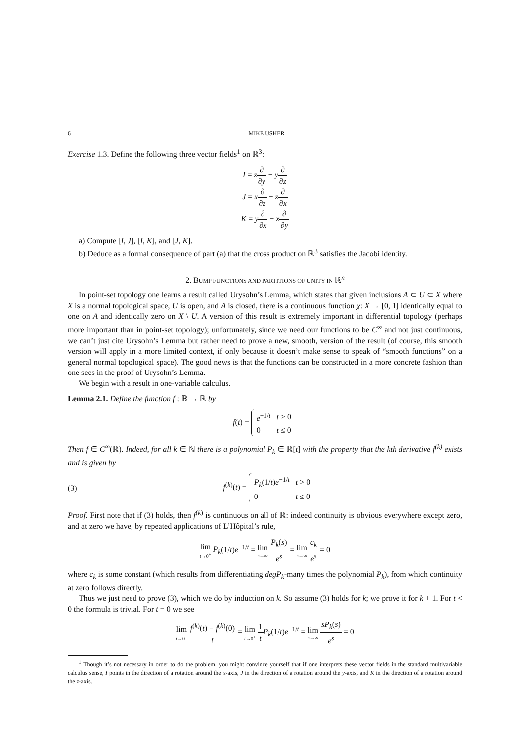6 MIKE USHER
Exercise 1.3. Define the following three vector fields<sup>1</sup> on ℝ<sup>3</sup>:
I = z∂ ∂y − y∂ ∂z
J = x∂ ∂z − z∂ ∂x
K = y∂ ∂x − x∂ ∂y
a) Compute [I, J], [I, K], and [J, K].
b) Deduce as a formal consequence of part (a) that the cross product on ℝ<sup>3</sup> satisfies the Jacobi identity.
2. BUMP FUNCTIONS AND PARTITIONS OF UNITY IN ℝ<sup>n</sup>
In point-set topology one learns a result called Urysohn’s Lemma, which states that given inclusions A ⊂ U ⊂ X where X is a normal topological space, U is open, and A is closed, there is a continuous function χ: X → [0, 1] identically equal to one on A and identically zero on X \ U. A version of this result is extremely important in differential topology (perhaps more important than in point-set topology); unfortunately, since we need our functions to be C<sup>∞</sup> and not just continuous, we can’t just cite Urysohn’s Lemma but rather need to prove a new, smooth, version of the result (of course, this smooth version will apply in a more limited context, if only because it doesn’t make sense to speak of “smooth functions” on a general normal topological space). The good news is that the functions can be constructed in a more concrete fashion than one sees in the proof of Urysohn’s Lemma.
We begin with a result in one-variable calculus.
Lemma 2.1. Define the function f : ℝ → ℝ by
f(t) =
| e<sup>−1/t</sup> | t > 0 |
| 0 | t ≤ 0 |
Then f ∈ C<sup>∞</sup>(ℝ). Indeed, for all k ∈ ℕ there is a polynomial P<sub>k</sub> ∈ ℝ[t] with the property that the kth derivative f<sup>(k)</sup> exists and is given by
(3) f<sup>(k)</sup>(t) =
| P<sub>k</sub> (1/ t ) e<sup>−1/t</sup> | t > 0 |
| 0 | t ≤ 0 |
Proof. First note that if (3) holds, then f<sup>(k)</sup> is continuous on all of ℝ: indeed continuity is obvious everywhere except zero, and at zero we have, by repeated applications of L’Hôpital’s rule,
lim t→0<sup>+</sup> P<sub>k</sub>(1/t)e<sup>−1/t</sup> = lim s→∞ P<sub>k</sub>(s) e<sup>s</sup> = lim s→∞ c<sub>k</sub> e<sup>s</sup> = 0
where c<sub>k</sub> is some constant (which results from differentiating degP<sub>k</sub>-many times the polynomial P<sub>k</sub>), from which continuity at zero follows directly.
Thus we just need to prove (3), which we do by induction on k. So assume (3) holds for k; we prove it for k + 1. For t < 0 the formula is trivial. For t = 0 we see
lim t→0<sup>+</sup> f<sup>(k)</sup>(t) − f<sup>(k)</sup>(0) t = lim t→0<sup>+</sup> 1 t P<sub>k</sub>(1/t)e<sup>−1/t</sup> = lim s→∞ sP<sub>k</sub>(s) e<sup>s</sup> = 0
<sup>1</sup> Though it’s not necessary in order to do the problem, you might convince yourself that if one interprets these vector fields in the standard multivariable calculus sense, I points in the direction of a rotation around the x-axis, J in the direction of a rotation around the y-axis, and K in the direction of a rotation around the z-axis.